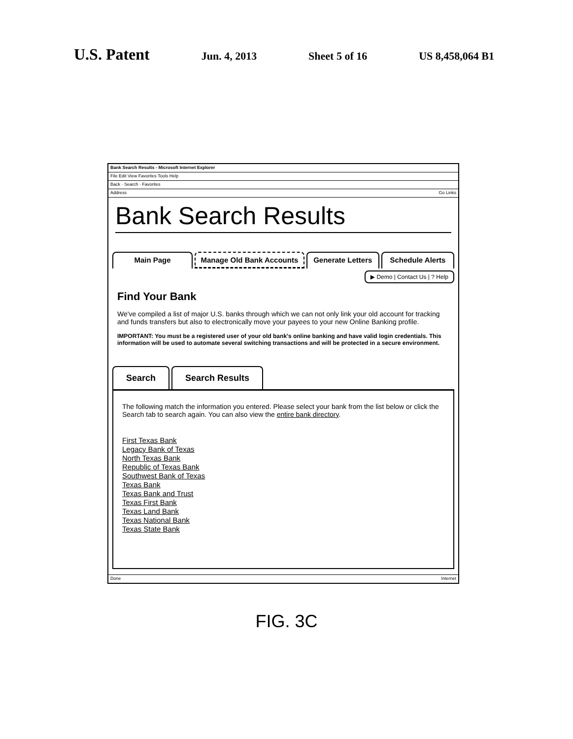U.S. Patent
Jun. 4, 2013 Sheet 5 of 16 US 8,458,064 B1
Bank Search Results - Microsoft Internet Explorer
File Edit View Favorites Tools Help
Back · Search · Favorites
Address Go Links
Bank Search Results
Main Page Manage Old Bank Accounts
Generate Letters
Schedule Alerts
▶ Demo | Contact Us | ? Help
Find Your Bank
We've compiled a list of major U.S. banks through which we can not only link your old account for tracking and funds transfers but also to electronically move your payees to your new Online Banking profile.
IMPORTANT: You must be a registered user of your old bank's online banking and have valid login credentials. This information will be used to automate several switching transactions and will be protected in a secure environment.
Search Search Results
The following match the information you entered. Please select your bank from the list below or click the Search tab to search again. You can also view the entire bank directory.
First Texas Bank
Legacy Bank of Texas
North Texas Bank
Republic of Texas Bank
Southwest Bank of Texas
Texas Bank
Texas Bank and Trust
Texas First Bank
Texas Land Bank
Texas National Bank
Texas State Bank
Done Internet
FIG. 3C